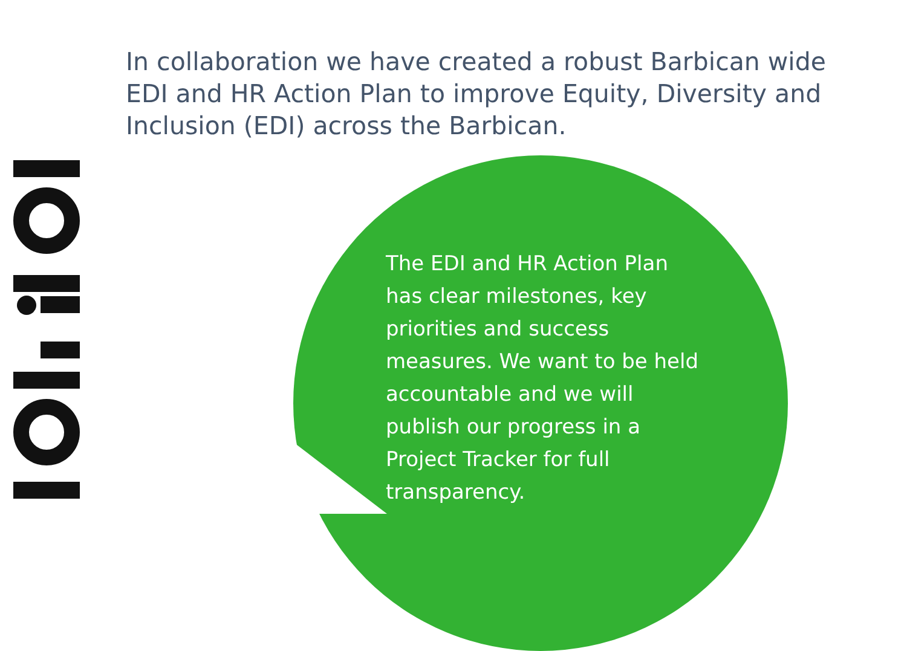In collaboration we have created a robust Barbican wide EDI and HR Action Plan to improve Equity, Diversity and Inclusion (EDI) across the Barbican.
The EDI and HR Action Plan has clear milestones, key priorities and success measures. We want to be held accountable and we will publish our progress in a Project Tracker for full transparency.